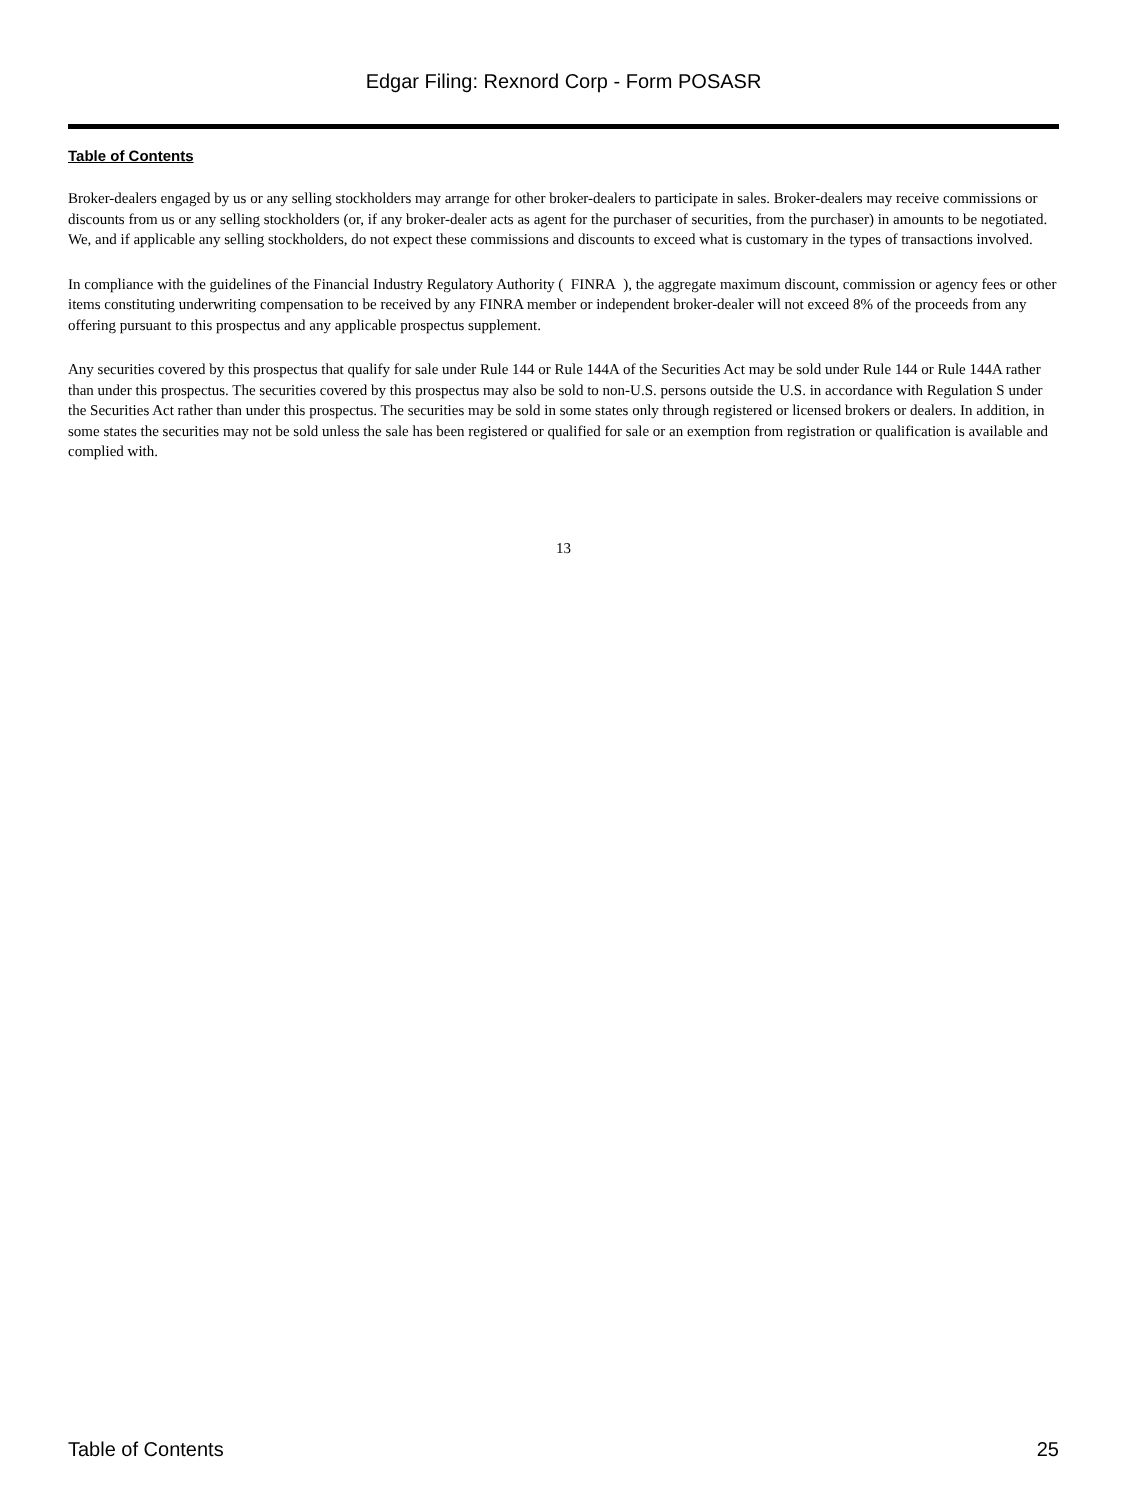Edgar Filing: Rexnord Corp - Form POSASR
Table of Contents
Broker-dealers engaged by us or any selling stockholders may arrange for other broker-dealers to participate in sales. Broker-dealers may receive commissions or discounts from us or any selling stockholders (or, if any broker-dealer acts as agent for the purchaser of securities, from the purchaser) in amounts to be negotiated. We, and if applicable any selling stockholders, do not expect these commissions and discounts to exceed what is customary in the types of transactions involved.
In compliance with the guidelines of the Financial Industry Regulatory Authority ( FINRA ), the aggregate maximum discount, commission or agency fees or other items constituting underwriting compensation to be received by any FINRA member or independent broker-dealer will not exceed 8% of the proceeds from any offering pursuant to this prospectus and any applicable prospectus supplement.
Any securities covered by this prospectus that qualify for sale under Rule 144 or Rule 144A of the Securities Act may be sold under Rule 144 or Rule 144A rather than under this prospectus. The securities covered by this prospectus may also be sold to non-U.S. persons outside the U.S. in accordance with Regulation S under the Securities Act rather than under this prospectus. The securities may be sold in some states only through registered or licensed brokers or dealers. In addition, in some states the securities may not be sold unless the sale has been registered or qualified for sale or an exemption from registration or qualification is available and complied with.
13
Table of Contents 25